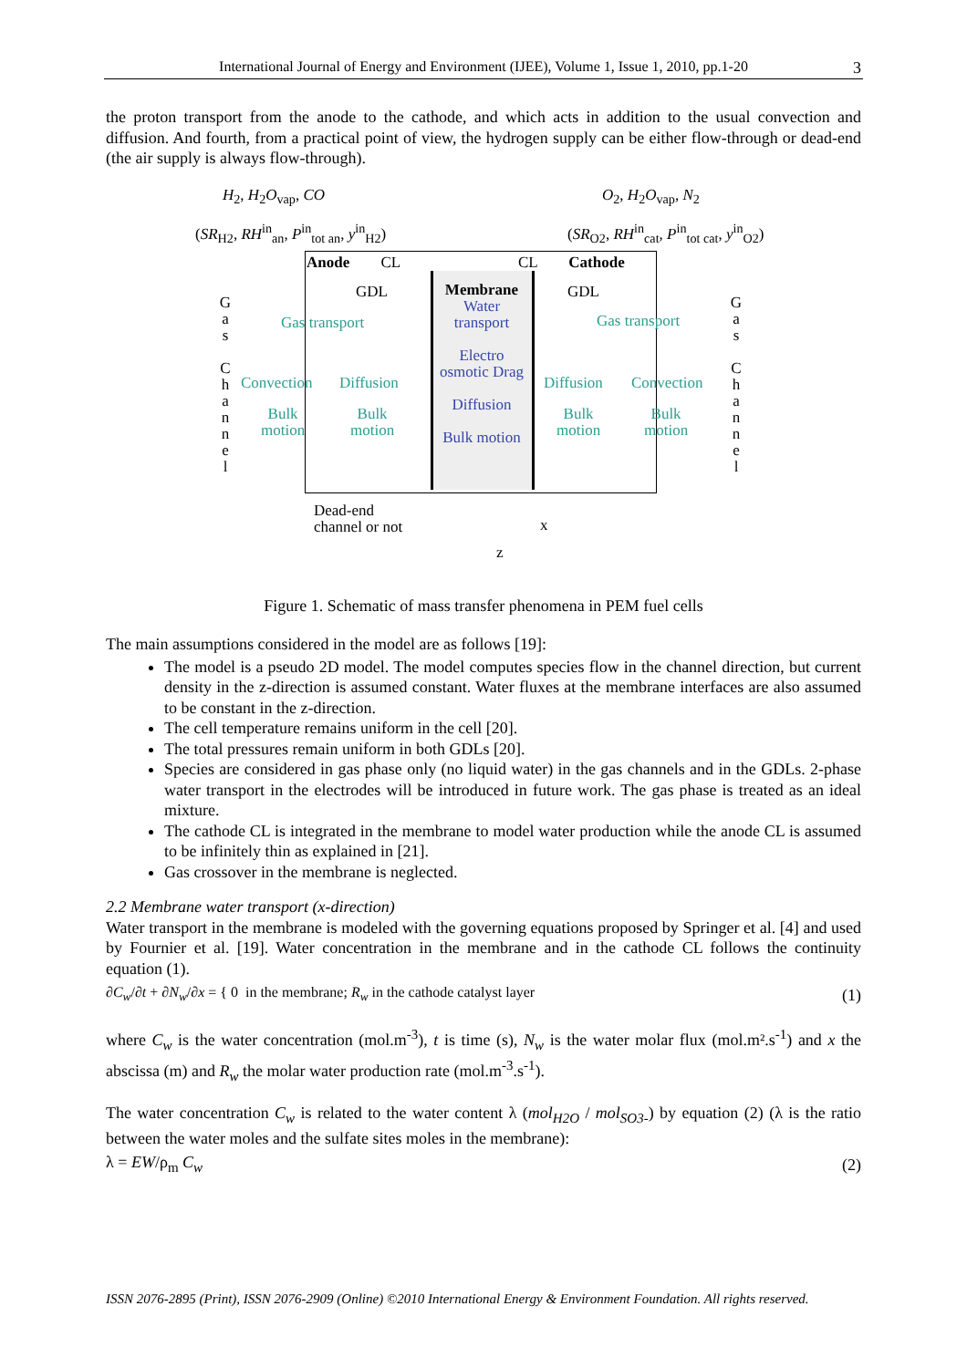International Journal of Energy and Environment (IJEE), Volume 1, Issue 1, 2010, pp.1-20 3
the proton transport from the anode to the cathode, and which acts in addition to the usual convection and diffusion. And fourth, from a practical point of view, the hydrogen supply can be either flow-through or dead-end (the air supply is always flow-through).
H<sub>2</sub>, H<sub>2</sub>O<sub>vap</sub>, CO
(SR<sub>H2</sub>, RH<sup>in</sup><sub>an</sub>, P<sup>in</sup><sub>tot an</sub>, y<sup>in</sup><sub>H2</sub>)
O<sub>2</sub>, H<sub>2</sub>O<sub>vap</sub>, N<sub>2</sub>
(SR<sub>O2</sub>, RH<sup>in</sup><sub>cat</sub>, P<sup>in</sup><sub>tot cat</sub>, y<sup>in</sup><sub>O2</sub>)
Anode CL CL Cathode
G a s
C h a n n e l
G a s
C h a n n e l
GDL GDL
Gas transport Gas transport
Membrane
Water transport
Electro osmotic Drag
Diffusion
Bulk motion
Convection Diffusion Diffusion Convection
Bulk
motion
Bulk
motion
Bulk
motion
Bulk
motion
Dead-end
channel or not
x
z
Figure 1. Schematic of mass transfer phenomena in PEM fuel cells
The main assumptions considered in the model are as follows [19]:
The model is a pseudo 2D model. The model computes species flow in the channel direction, but current density in the z-direction is assumed constant. Water fluxes at the membrane interfaces are also assumed to be constant in the z-direction.
The cell temperature remains uniform in the cell [20].
The total pressures remain uniform in both GDLs [20].
Species are considered in gas phase only (no liquid water) in the gas channels and in the GDLs. 2-phase water transport in the electrodes will be introduced in future work. The gas phase is treated as an ideal mixture.
The cathode CL is integrated in the membrane to model water production while the anode CL is assumed to be infinitely thin as explained in [21].
Gas crossover in the membrane is neglected.
2.2 Membrane water transport (x-direction)
Water transport in the membrane is modeled with the governing equations proposed by Springer et al. [4] and used by Fournier et al. [19]. Water concentration in the membrane and in the cathode CL follows the continuity equation (1).
∂C<sub>w</sub>/∂t + ∂N<sub>w</sub>/∂x = { 0 in the membrane; R<sub>w</sub> in the cathode catalyst layer (1)
where C<sub>w</sub> is the water concentration (mol.m<sup>-3</sup>), t is time (s), N<sub>w</sub> is the water molar flux (mol.m².s<sup>-1</sup>) and x the abscissa (m) and R<sub>w</sub> the molar water production rate (mol.m<sup>-3</sup>.s<sup>-1</sup>).
The water concentration C<sub>w</sub> is related to the water content λ (mol<sub>H2O</sub> / mol<sub>SO3-</sub>) by equation (2) (λ is the ratio between the water moles and the sulfate sites moles in the membrane):
λ = EW/ρ<sub>m</sub> C<sub>w</sub> (2)
ISSN 2076-2895 (Print), ISSN 2076-2909 (Online) ©2010 International Energy & Environment Foundation. All rights reserved.